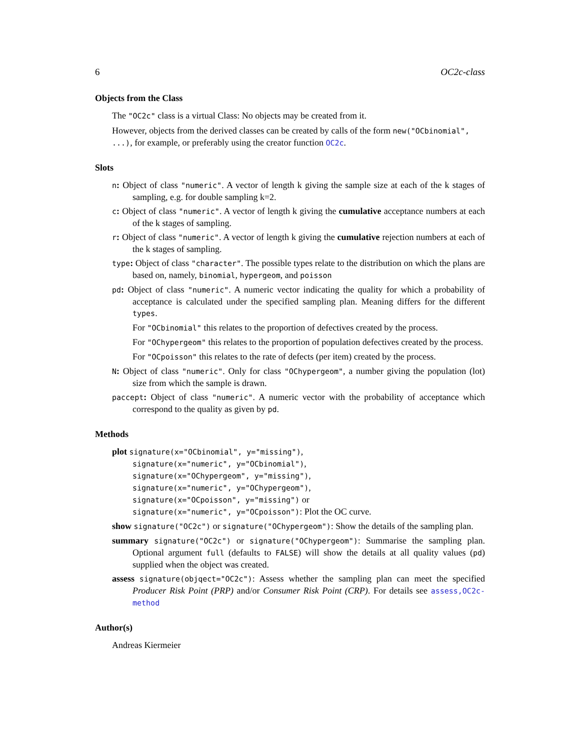6 OC2c-class
Objects from the Class
The "OC2c" class is a virtual Class: No objects may be created from it.
However, objects from the derived classes can be created by calls of the form new("OCbinomial", ...), for example, or preferably using the creator function OC2c.
Slots
n: Object of class "numeric". A vector of length k giving the sample size at each of the k stages of sampling, e.g. for double sampling k=2.
c: Object of class "numeric". A vector of length k giving the cumulative acceptance numbers at each of the k stages of sampling.
r: Object of class "numeric". A vector of length k giving the cumulative rejection numbers at each of the k stages of sampling.
type: Object of class "character". The possible types relate to the distribution on which the plans are based on, namely, binomial, hypergeom, and poisson
pd: Object of class "numeric". A numeric vector indicating the quality for which a probability of acceptance is calculated under the specified sampling plan. Meaning differs for the different types.
For "OCbinomial" this relates to the proportion of defectives created by the process.
For "OChypergeom" this relates to the proportion of population defectives created by the process.
For "OCpoisson" this relates to the rate of defects (per item) created by the process.
N: Object of class "numeric". Only for class "OChypergeom", a number giving the population (lot) size from which the sample is drawn.
paccept: Object of class "numeric". A numeric vector with the probability of acceptance which correspond to the quality as given by pd.
Methods
plot signature(x="OCbinomial", y="missing"),
signature(x="numeric", y="OCbinomial"),
signature(x="OChypergeom", y="missing"),
signature(x="numeric", y="OChypergeom"),
signature(x="OCpoisson", y="missing") or
signature(x="numeric", y="OCpoisson"): Plot the OC curve.
show signature("OC2c") or signature("OChypergeom"): Show the details of the sampling plan.
summary signature("OC2c") or signature("OChypergeom"): Summarise the sampling plan. Optional argument full (defaults to FALSE) will show the details at all quality values (pd) supplied when the object was created.
assess signature(objqect="OC2c"): Assess whether the sampling plan can meet the specified Producer Risk Point (PRP) and/or Consumer Risk Point (CRP). For details see assess,OC2c-method
Author(s)
Andreas Kiermeier